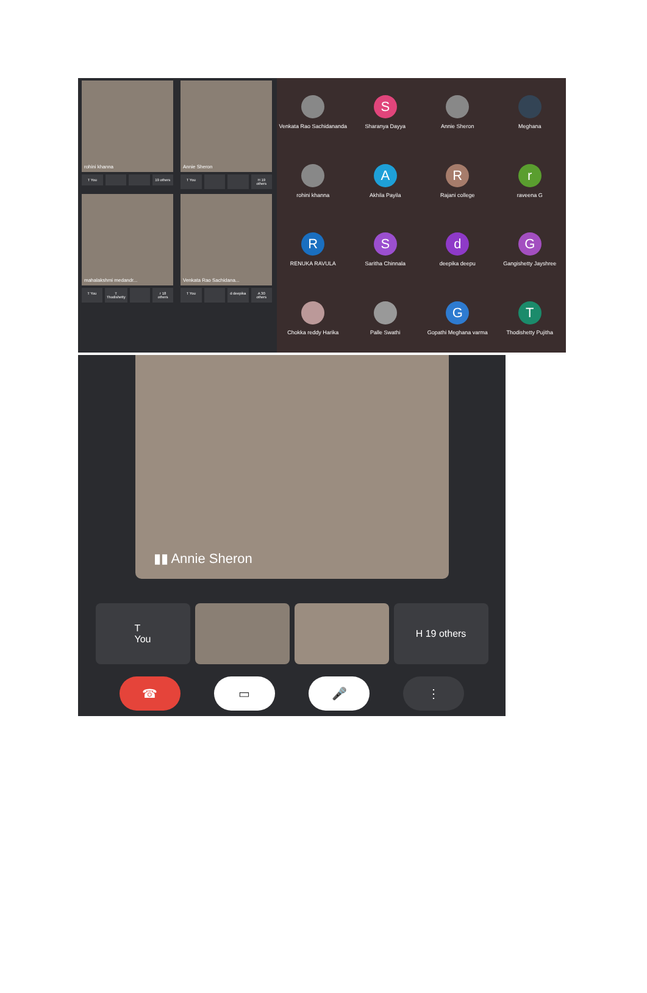rohini khanna
T You 19 others
Annie Sheron
T You H 19 others
mahalakshmi medandr...
T You T Thodishetty r 18 others
Venkata Rao Sachidana...
T You d deepika A 30 others
Venkata Rao Sachidananda
S
Sharanya Dayya
Annie Sheron
Meghana
rohini khanna
A
Akhila Payila
R
Rajani college
r
raveena G
R
RENUKA RAVULA
S
Saritha Chinnala
d
deepika deepu
G
Gangishetty Jayshree
Chokka reddy Harika
Palle Swathi
G
Gopathi Meghana varma
T
Thodishetty Pujitha
▮▮ Annie Sheron
T
You
H 19 others
☎ ▭ 🎤 ⋮